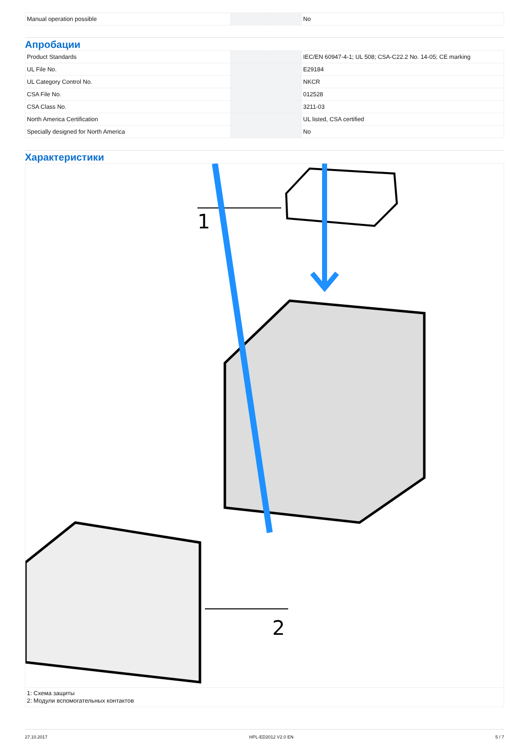| Manual operation possible | | | No |
Апробации
| Product Standards | | | IEC/EN 60947-4-1; UL 508; CSA-C22.2 No. 14-05; CE marking |
| UL File No. | | | E29184 |
| UL Category Control No. | | | NKCR |
| CSA File No. | | | 012528 |
| CSA Class No. | | | 3211-03 |
| North America Certification | | | UL listed, CSA certified |
| Specially designed for North America | | | No |
Характеристики
1
2
1: Схема защиты
2: Модули вспомогательных контактов
27.10.2017 HPL-ED2012 V2.0 EN 5 / 7